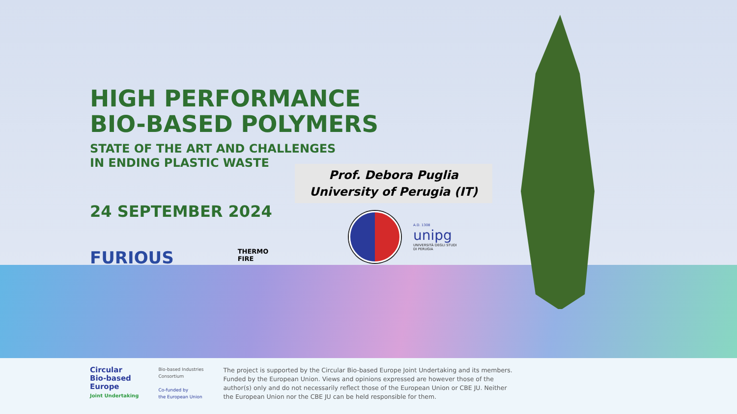HIGH PERFORMANCE
BIO-BASED POLYMERS
STATE OF THE ART AND CHALLENGES
IN ENDING PLASTIC WASTE
24 SEPTEMBER 2024
FURIOUS THERMO
FIRE
Prof. Debora Puglia
University of Perugia (IT)
A.D. 1308
unipg
UNIVERSITÀ DEGLI STUDI
DI PERUGIA
Circular
Bio-based
Europe
Joint Undertaking
Bio-based Industries
Consortium
Co-funded by
the European Union
The project is supported by the Circular Bio-based Europe Joint Undertaking and its members. Funded by the European Union. Views and opinions expressed are however those of the author(s) only and do not necessarily reflect those of the European Union or CBE JU. Neither the European Union nor the CBE JU can be held responsible for them.